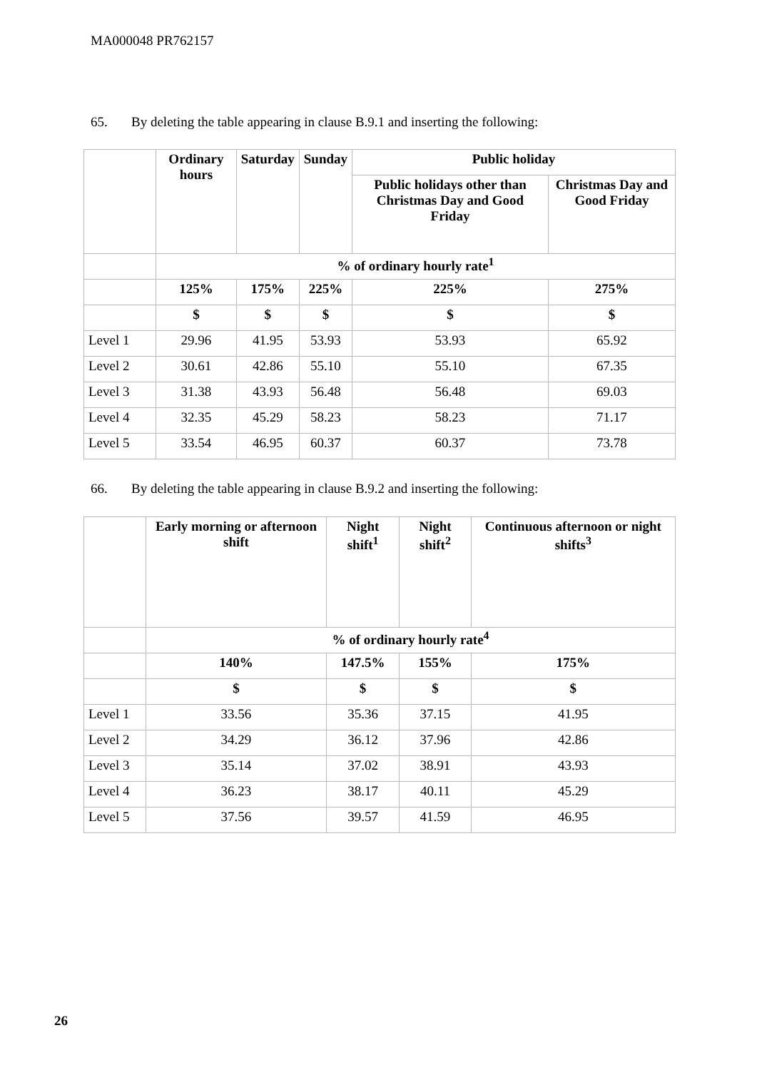MA000048 PR762157
65. By deleting the table appearing in clause B.9.1 and inserting the following:
| | Ordinary hours | Saturday | Sunday | Public holiday | |
| --- | --- | --- | --- | --- | --- |
| | | | | Public holidays other than Christmas Day and Good Friday | Christmas Day and Good Friday |
| | % of ordinary hourly rate<sup>1</sup> | | | | |
| | 125% | 175% | 225% | 225% | 275% |
| | $ | $ | $ | $ | $ |
| Level 1 | 29.96 | 41.95 | 53.93 | 53.93 | 65.92 |
| Level 2 | 30.61 | 42.86 | 55.10 | 55.10 | 67.35 |
| Level 3 | 31.38 | 43.93 | 56.48 | 56.48 | 69.03 |
| Level 4 | 32.35 | 45.29 | 58.23 | 58.23 | 71.17 |
| Level 5 | 33.54 | 46.95 | 60.37 | 60.37 | 73.78 |
66. By deleting the table appearing in clause B.9.2 and inserting the following:
| | Early morning or afternoon shift | Night shift<sup>1</sup> | Night shift<sup>2</sup> | Continuous afternoon or night shifts<sup>3</sup> |
| --- | --- | --- | --- | --- |
| | % of ordinary hourly rate<sup>4</sup> | | | |
| | 140% | 147.5% | 155% | 175% |
| | $ | $ | $ | $ |
| Level 1 | 33.56 | 35.36 | 37.15 | 41.95 |
| Level 2 | 34.29 | 36.12 | 37.96 | 42.86 |
| Level 3 | 35.14 | 37.02 | 38.91 | 43.93 |
| Level 4 | 36.23 | 38.17 | 40.11 | 45.29 |
| Level 5 | 37.56 | 39.57 | 41.59 | 46.95 |
26